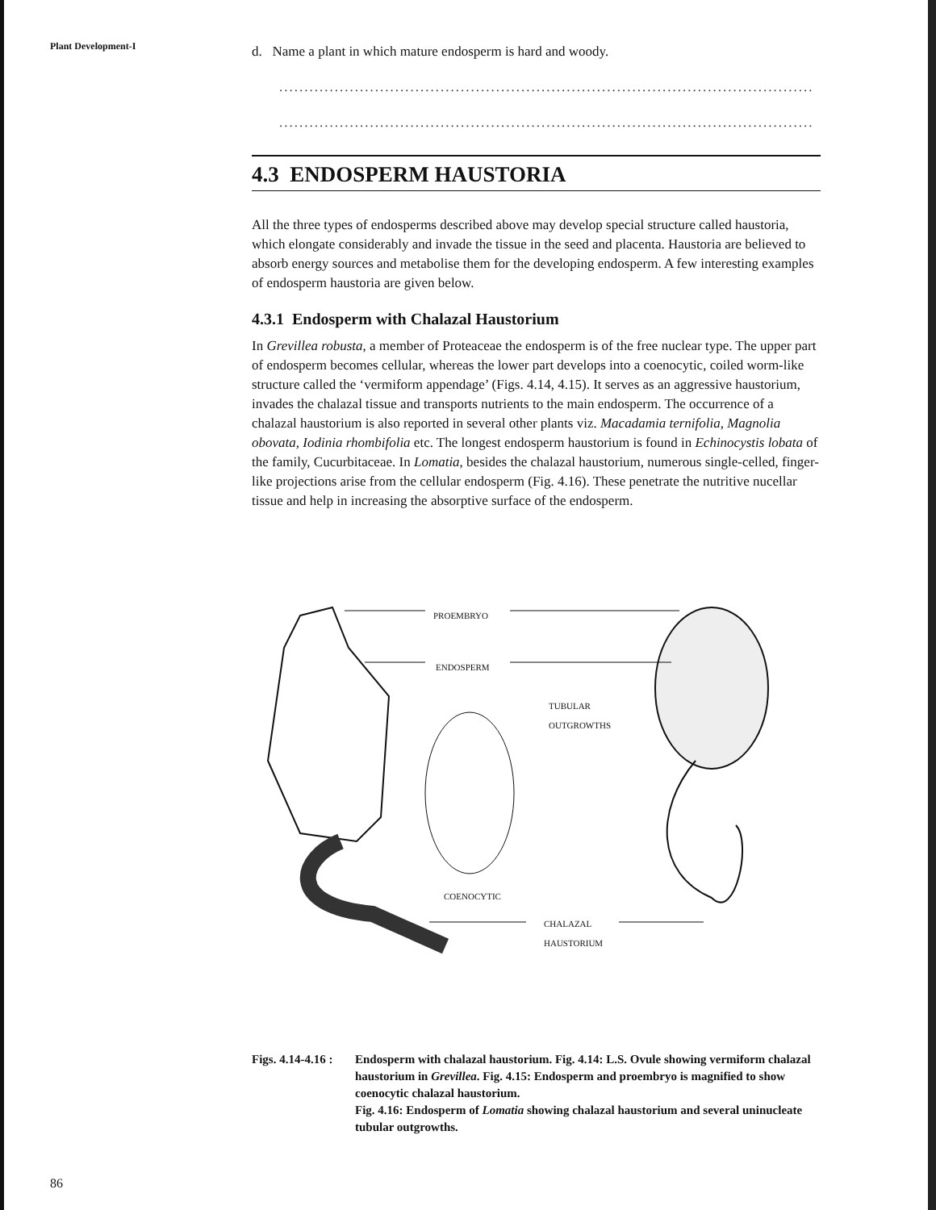Plant Development-I
d. Name a plant in which mature endosperm is hard and woody.
..........................................................................................................
..........................................................................................................
4.3 ENDOSPERM HAUSTORIA
All the three types of endosperms described above may develop special structure called haustoria, which elongate considerably and invade the tissue in the seed and placenta. Haustoria are believed to absorb energy sources and metabolise them for the developing endosperm. A few interesting examples of endosperm haustoria are given below.
4.3.1 Endosperm with Chalazal Haustorium
In Grevillea robusta, a member of Proteaceae the endosperm is of the free nuclear type. The upper part of endosperm becomes cellular, whereas the lower part develops into a coenocytic, coiled worm-like structure called the ‘vermiform appendage’ (Figs. 4.14, 4.15). It serves as an aggressive haustorium, invades the chalazal tissue and transports nutrients to the main endosperm. The occurrence of a chalazal haustorium is also reported in several other plants viz. Macadamia ternifolia, Magnolia obovata, Iodinia rhombifolia etc. The longest endosperm haustorium is found in Echinocystis lobata of the family, Cucurbitaceae. In Lomatia, besides the chalazal haustorium, numerous single-celled, finger-like projections arise from the cellular endosperm (Fig. 4.16). These penetrate the nutritive nucellar tissue and help in increasing the absorptive surface of the endosperm.
PROEMBRYO
ENDOSPERM
TUBULAR
OUTGROWTHS
COENOCYTIC
CHALAZAL
HAUSTORIUM
Figs. 4.14-4.16 :
Endosperm with chalazal haustorium. Fig. 4.14: L.S. Ovule showing vermiform chalazal haustorium in Grevillea. Fig. 4.15: Endosperm and proembryo is magnified to show coenocytic chalazal haustorium.
Fig. 4.16: Endosperm of Lomatia showing chalazal haustorium and several uninucleate tubular outgrowths.
86